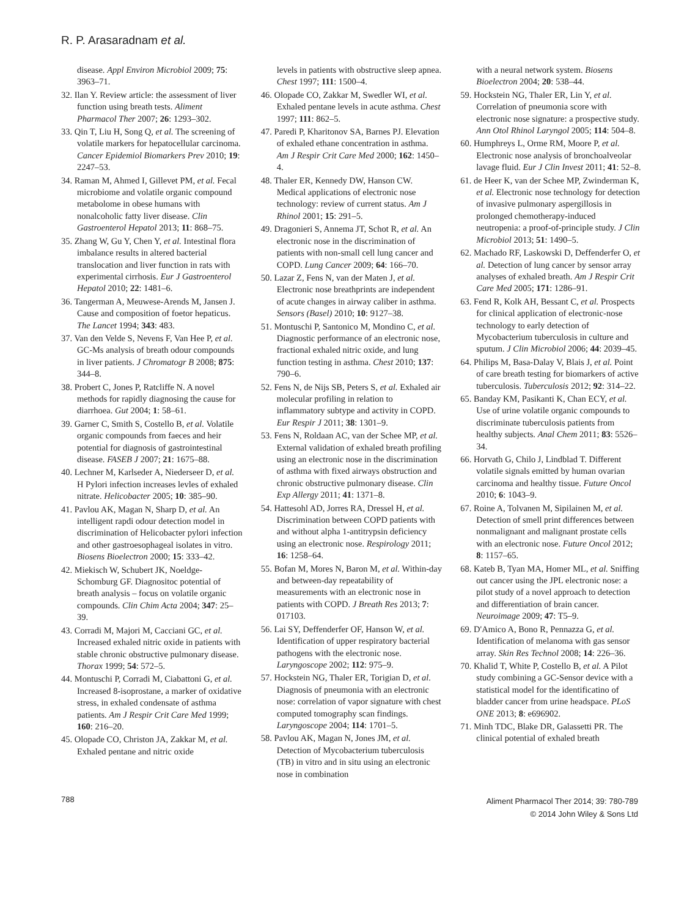R. P. Arasaradnam et al.
disease. Appl Environ Microbiol 2009; 75: 3963–71.
32. Ilan Y. Review article: the assessment of liver function using breath tests. Aliment Pharmacol Ther 2007; 26: 1293–302.
33. Qin T, Liu H, Song Q, et al. The screening of volatile markers for hepatocellular carcinoma. Cancer Epidemiol Biomarkers Prev 2010; 19: 2247–53.
34. Raman M, Ahmed I, Gillevet PM, et al. Fecal microbiome and volatile organic compound metabolome in obese humans with nonalcoholic fatty liver disease. Clin Gastroenterol Hepatol 2013; 11: 868–75.
35. Zhang W, Gu Y, Chen Y, et al. Intestinal flora imbalance results in altered bacterial translocation and liver function in rats with experimental cirrhosis. Eur J Gastroenterol Hepatol 2010; 22: 1481–6.
36. Tangerman A, Meuwese-Arends M, Jansen J. Cause and composition of foetor hepaticus. The Lancet 1994; 343: 483.
37. Van den Velde S, Nevens F, Van Hee P, et al. GC-Ms analysis of breath odour compounds in liver patients. J Chromatogr B 2008; 875: 344–8.
38. Probert C, Jones P, Ratcliffe N. A novel methods for rapidly diagnosing the cause for diarrhoea. Gut 2004; 1: 58–61.
39. Garner C, Smith S, Costello B, et al. Volatile organic compounds from faeces and heir potential for diagnosis of gastrointestinal disease. FASEB J 2007; 21: 1675–88.
40. Lechner M, Karlseder A, Niederseer D, et al. H Pylori infection increases levles of exhaled nitrate. Helicobacter 2005; 10: 385–90.
41. Pavlou AK, Magan N, Sharp D, et al. An intelligent rapdi odour detection model in discrimination of Helicobacter pylori infection and other gastroesophageal isolates in vitro. Biosens Bioelectron 2000; 15: 333–42.
42. Miekisch W, Schubert JK, Noeldge-Schomburg GF. Diagnositoc potential of breath analysis – focus on volatile organic compounds. Clin Chim Acta 2004; 347: 25–39.
43. Corradi M, Majori M, Cacciani GC, et al. Increased exhaled nitric oxide in patients with stable chronic obstructive pulmonary disease. Thorax 1999; 54: 572–5.
44. Montuschi P, Corradi M, Ciabattoni G, et al. Increased 8-isoprostane, a marker of oxidative stress, in exhaled condensate of asthma patients. Am J Respir Crit Care Med 1999; 160: 216–20.
45. Olopade CO, Christon JA, Zakkar M, et al. Exhaled pentane and nitric oxide
levels in patients with obstructive sleep apnea. Chest 1997; 111: 1500–4.
46. Olopade CO, Zakkar M, Swedler WI, et al. Exhaled pentane levels in acute asthma. Chest 1997; 111: 862–5.
47. Paredi P, Kharitonov SA, Barnes PJ. Elevation of exhaled ethane concentration in asthma. Am J Respir Crit Care Med 2000; 162: 1450–4.
48. Thaler ER, Kennedy DW, Hanson CW. Medical applications of electronic nose technology: review of current status. Am J Rhinol 2001; 15: 291–5.
49. Dragonieri S, Annema JT, Schot R, et al. An electronic nose in the discrimination of patients with non-small cell lung cancer and COPD. Lung Cancer 2009; 64: 166–70.
50. Lazar Z, Fens N, van der Maten J, et al. Electronic nose breathprints are independent of acute changes in airway caliber in asthma. Sensors (Basel) 2010; 10: 9127–38.
51. Montuschi P, Santonico M, Mondino C, et al. Diagnostic performance of an electronic nose, fractional exhaled nitric oxide, and lung function testing in asthma. Chest 2010; 137: 790–6.
52. Fens N, de Nijs SB, Peters S, et al. Exhaled air molecular profiling in relation to inflammatory subtype and activity in COPD. Eur Respir J 2011; 38: 1301–9.
53. Fens N, Roldaan AC, van der Schee MP, et al. External validation of exhaled breath profiling using an electronic nose in the discrimination of asthma with fixed airways obstruction and chronic obstructive pulmonary disease. Clin Exp Allergy 2011; 41: 1371–8.
54. Hattesohl AD, Jorres RA, Dressel H, et al. Discrimination between COPD patients with and without alpha 1-antitrypsin deficiency using an electronic nose. Respirology 2011; 16: 1258–64.
55. Bofan M, Mores N, Baron M, et al. Within-day and between-day repeatability of measurements with an electronic nose in patients with COPD. J Breath Res 2013; 7: 017103.
56. Lai SY, Deffenderfer OF, Hanson W, et al. Identification of upper respiratory bacterial pathogens with the electronic nose. Laryngoscope 2002; 112: 975–9.
57. Hockstein NG, Thaler ER, Torigian D, et al. Diagnosis of pneumonia with an electronic nose: correlation of vapor signature with chest computed tomography scan findings. Laryngoscope 2004; 114: 1701–5.
58. Pavlou AK, Magan N, Jones JM, et al. Detection of Mycobacterium tuberculosis (TB) in vitro and in situ using an electronic nose in combination
with a neural network system. Biosens Bioelectron 2004; 20: 538–44.
59. Hockstein NG, Thaler ER, Lin Y, et al. Correlation of pneumonia score with electronic nose signature: a prospective study. Ann Otol Rhinol Laryngol 2005; 114: 504–8.
60. Humphreys L, Orme RM, Moore P, et al. Electronic nose analysis of bronchoalveolar lavage fluid. Eur J Clin Invest 2011; 41: 52–8.
61. de Heer K, van der Schee MP, Zwinderman K, et al. Electronic nose technology for detection of invasive pulmonary aspergillosis in prolonged chemotherapy-induced neutropenia: a proof-of-principle study. J Clin Microbiol 2013; 51: 1490–5.
62. Machado RF, Laskowski D, Deffenderfer O, et al. Detection of lung cancer by sensor array analyses of exhaled breath. Am J Respir Crit Care Med 2005; 171: 1286–91.
63. Fend R, Kolk AH, Bessant C, et al. Prospects for clinical application of electronic-nose technology to early detection of Mycobacterium tuberculosis in culture and sputum. J Clin Microbiol 2006; 44: 2039–45.
64. Philips M, Basa-Dalay V, Blais J, et al. Point of care breath testing for biomarkers of active tuberculosis. Tuberculosis 2012; 92: 314–22.
65. Banday KM, Pasikanti K, Chan ECY, et al. Use of urine volatile organic compounds to discriminate tuberculosis patients from healthy subjects. Anal Chem 2011; 83: 5526–34.
66. Horvath G, Chilo J, Lindblad T. Different volatile signals emitted by human ovarian carcinoma and healthy tissue. Future Oncol 2010; 6: 1043–9.
67. Roine A, Tolvanen M, Sipilainen M, et al. Detection of smell print differences between nonmalignant and malignant prostate cells with an electronic nose. Future Oncol 2012; 8: 1157–65.
68. Kateb B, Tyan MA, Homer ML, et al. Sniffing out cancer using the JPL electronic nose: a pilot study of a novel approach to detection and differentiation of brain cancer. Neuroimage 2009; 47: T5–9.
69. D'Amico A, Bono R, Pennazza G, et al. Identification of melanoma with gas sensor array. Skin Res Technol 2008; 14: 226–36.
70. Khalid T, White P, Costello B, et al. A Pilot study combining a GC-Sensor device with a statistical model for the identificatino of bladder cancer from urine headspace. PLoS ONE 2013; 8: e696902.
71. Minh TDC, Blake DR, Galassetti PR. The clinical potential of exhaled breath
788
Aliment Pharmacol Ther 2014; 39: 780-789
© 2014 John Wiley & Sons Ltd